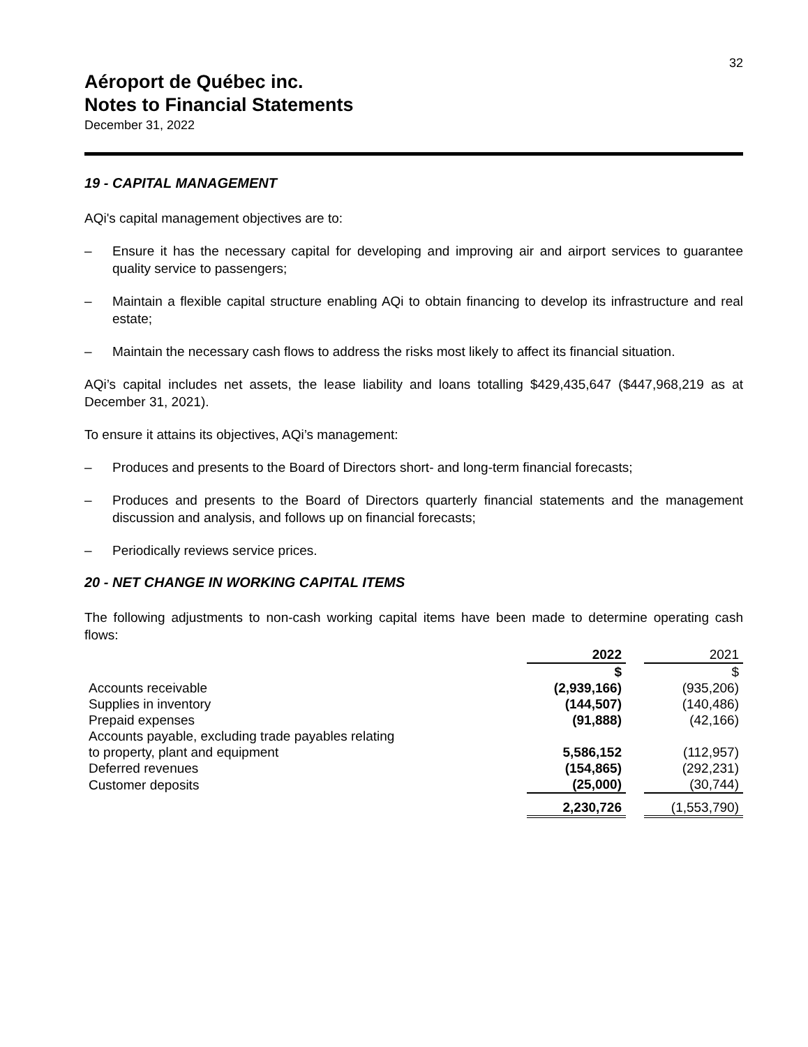32
Aéroport de Québec inc.
Notes to Financial Statements
December 31, 2022
19 - CAPITAL MANAGEMENT
AQi's capital management objectives are to:
– Ensure it has the necessary capital for developing and improving air and airport services to guarantee quality service to passengers;
– Maintain a flexible capital structure enabling AQi to obtain financing to develop its infrastructure and real estate;
– Maintain the necessary cash flows to address the risks most likely to affect its financial situation.
AQi’s capital includes net assets, the lease liability and loans totalling $429,435,647 ($447,968,219 as at December 31, 2021).
To ensure it attains its objectives, AQi’s management:
– Produces and presents to the Board of Directors short- and long-term financial forecasts;
– Produces and presents to the Board of Directors quarterly financial statements and the management discussion and analysis, and follows up on financial forecasts;
– Periodically reviews service prices.
20 - NET CHANGE IN WORKING CAPITAL ITEMS
The following adjustments to non-cash working capital items have been made to determine operating cash flows:
| | 2022 | | 2021 |
| --- | --- | --- | --- |
| | $ | | $ |
| Accounts receivable | (2,939,166) | | (935,206) |
| Supplies in inventory | (144,507) | | (140,486) |
| Prepaid expenses | (91,888) | | (42,166) |
| Accounts payable, excluding trade payables relating to property, plant and equipment | 5,586,152 | | (112,957) |
| Deferred revenues | (154,865) | | (292,231) |
| Customer deposits | (25,000) | | (30,744) |
| | 2,230,726 | | (1,553,790) |